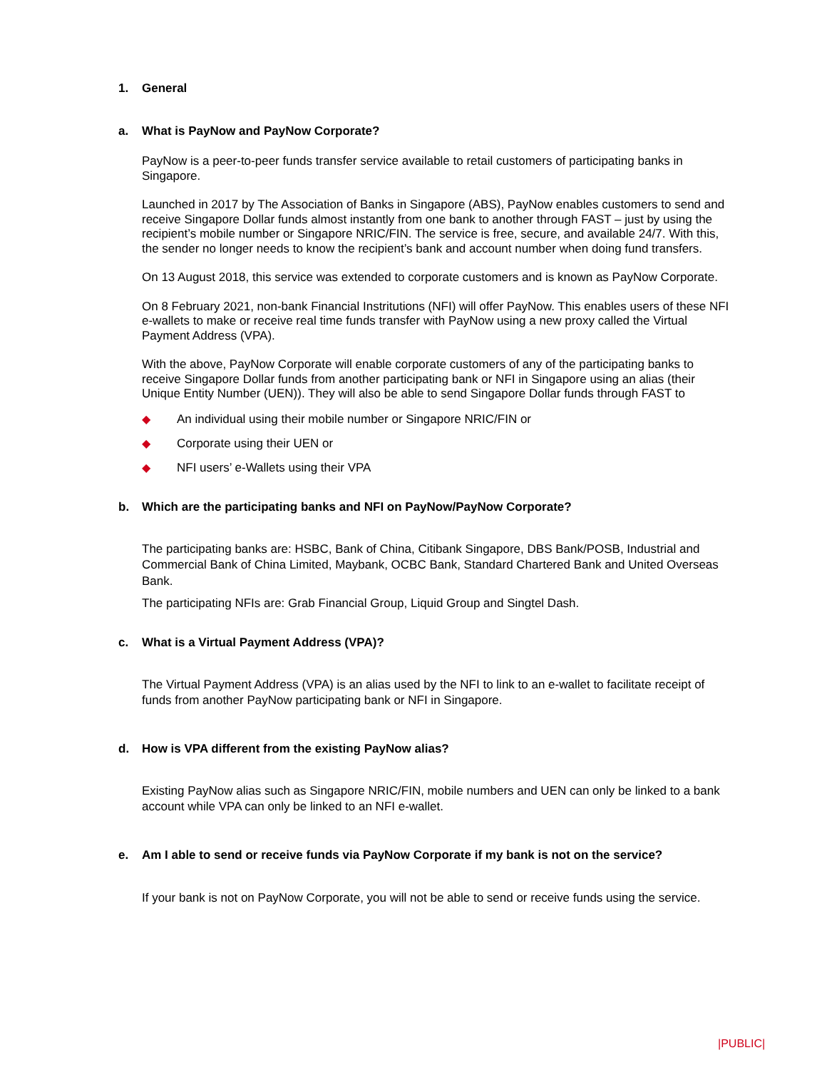1. General
a. What is PayNow and PayNow Corporate?
PayNow is a peer-to-peer funds transfer service available to retail customers of participating banks in Singapore.
Launched in 2017 by The Association of Banks in Singapore (ABS), PayNow enables customers to send and receive Singapore Dollar funds almost instantly from one bank to another through FAST – just by using the recipient’s mobile number or Singapore NRIC/FIN. The service is free, secure, and available 24/7. With this, the sender no longer needs to know the recipient’s bank and account number when doing fund transfers.
On 13 August 2018, this service was extended to corporate customers and is known as PayNow Corporate.
On 8 February 2021, non-bank Financial Instritutions (NFI) will offer PayNow. This enables users of these NFI e-wallets to make or receive real time funds transfer with PayNow using a new proxy called the Virtual Payment Address (VPA).
With the above, PayNow Corporate will enable corporate customers of any of the participating banks to receive Singapore Dollar funds from another participating bank or NFI in Singapore using an alias (their Unique Entity Number (UEN)). They will also be able to send Singapore Dollar funds through FAST to
◆ An individual using their mobile number or Singapore NRIC/FIN or
◆ Corporate using their UEN or
◆ NFI users’ e-Wallets using their VPA
b. Which are the participating banks and NFI on PayNow/PayNow Corporate?
The participating banks are: HSBC, Bank of China, Citibank Singapore, DBS Bank/POSB, Industrial and Commercial Bank of China Limited, Maybank, OCBC Bank, Standard Chartered Bank and United Overseas Bank.
The participating NFIs are: Grab Financial Group, Liquid Group and Singtel Dash.
c. What is a Virtual Payment Address (VPA)?
The Virtual Payment Address (VPA) is an alias used by the NFI to link to an e-wallet to facilitate receipt of funds from another PayNow participating bank or NFI in Singapore.
d. How is VPA different from the existing PayNow alias?
Existing PayNow alias such as Singapore NRIC/FIN, mobile numbers and UEN can only be linked to a bank account while VPA can only be linked to an NFI e-wallet.
e. Am I able to send or receive funds via PayNow Corporate if my bank is not on the service?
If your bank is not on PayNow Corporate, you will not be able to send or receive funds using the service.
|PUBLIC|